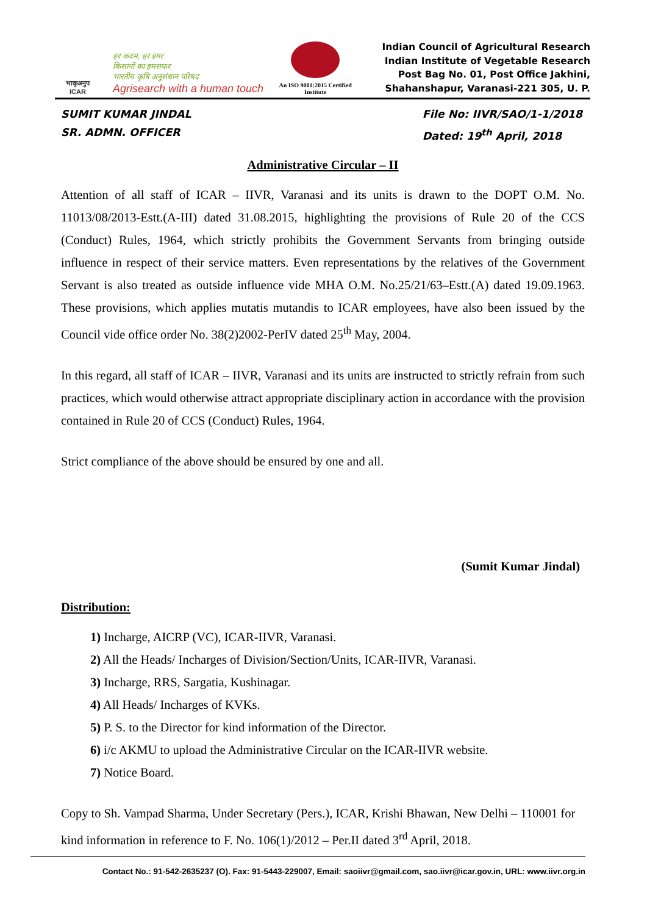भाकृअनुप
ICAR
हर कदम, हर डगर
किसानों का हमसफर
भारतीय कृषि अनुसंधान परिषद
Agrisearch with a human touch
An ISO 9001:2015 Certified Institute
Indian Council of Agricultural Research
Indian Institute of Vegetable Research
Post Bag No. 01, Post Office Jakhini,
Shahanshapur, Varanasi-221 305, U. P.
SUMIT KUMAR JINDAL
SR. ADMN. OFFICER
File No: IIVR/SAO/1-1/2018
Dated: 19<sup>th</sup> April, 2018
Administrative Circular – II
Attention of all staff of ICAR – IIVR, Varanasi and its units is drawn to the DOPT O.M. No. 11013/08/2013-Estt.(A-III) dated 31.08.2015, highlighting the provisions of Rule 20 of the CCS (Conduct) Rules, 1964, which strictly prohibits the Government Servants from bringing outside influence in respect of their service matters. Even representations by the relatives of the Government Servant is also treated as outside influence vide MHA O.M. No.25/21/63–Estt.(A) dated 19.09.1963. These provisions, which applies mutatis mutandis to ICAR employees, have also been issued by the Council vide office order No. 38(2)2002-PerIV dated 25<sup>th</sup> May, 2004.
In this regard, all staff of ICAR – IIVR, Varanasi and its units are instructed to strictly refrain from such practices, which would otherwise attract appropriate disciplinary action in accordance with the provision contained in Rule 20 of CCS (Conduct) Rules, 1964.
Strict compliance of the above should be ensured by one and all.
(Sumit Kumar Jindal)
Distribution:
1) Incharge, AICRP (VC), ICAR-IIVR, Varanasi.
2) All the Heads/ Incharges of Division/Section/Units, ICAR-IIVR, Varanasi.
3) Incharge, RRS, Sargatia, Kushinagar.
4) All Heads/ Incharges of KVKs.
5) P. S. to the Director for kind information of the Director.
6) i/c AKMU to upload the Administrative Circular on the ICAR-IIVR website.
7) Notice Board.
Copy to Sh. Vampad Sharma, Under Secretary (Pers.), ICAR, Krishi Bhawan, New Delhi – 110001 for kind information in reference to F. No. 106(1)/2012 – Per.II dated 3<sup>rd</sup> April, 2018.
Contact No.: 91-542-2635237 (O). Fax: 91-5443-229007, Email: saoiivr@gmail.com, sao.iivr@icar.gov.in, URL: www.iivr.org.in